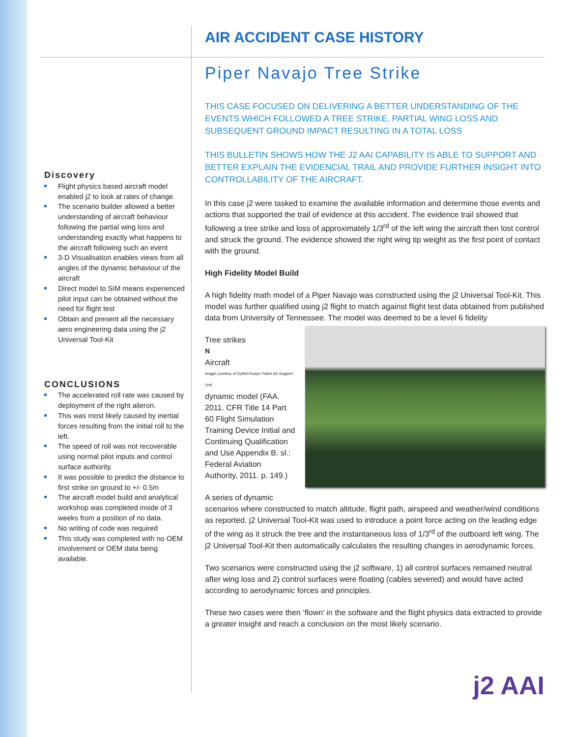AIR ACCIDENT CASE HISTORY
Piper Navajo Tree Strike
THIS CASE FOCUSED ON DELIVERING A BETTER UNDERSTANDING OF THE EVENTS WHICH FOLLOWED A TREE STRIKE, PARTIAL WING LOSS AND SUBSEQUENT GROUND IMPACT RESULTING IN A TOTAL LOSS
THIS BULLETIN SHOWS HOW THE J2 AAI CAPABILITY IS ABLE TO SUPPORT AND BETTER EXPLAIN THE EVIDENCIAL TRAIL AND PROVIDE FURTHER INSIGHT INTO CONTROLLABILITY OF THE AIRCRAFT.
In this case j2 were tasked to examine the available information and determine those events and actions that supported the trail of evidence at this accident. The evidence trail showed that following a tree strike and loss of approximately 1/3<sup>rd</sup> of the left wing the aircraft then lost control and struck the ground. The evidence showed the right wing tip weight as the first point of contact with the ground.
High Fidelity Model Build
A high fidelity math model of a Piper Navajo was constructed using the j2 Universal Tool-Kit. This model was further qualified using j2 flight to match against flight test data obtained from published data from University of Tennessee. The model was deemed to be a level 6 fidelity
Tree strikes
N
Aircraft
Image courtesy of Dyfed-Powys Police Air Support Unit
dynamic model (FAA. 2011. CFR Title 14 Part 60 Flight Simulation Training Device Initial and Continuing Qualification and Use Appendix B. sl.: Federal Aviation Authority, 2011. p. 149.)
A series of dynamic scenarios where constructed to match altitude, flight path, airspeed and weather/wind conditions as reported. j2 Universal Tool-Kit was used to introduce a point force acting on the leading edge of the wing as it struck the tree and the instantaneous loss of 1/3<sup>rd</sup> of the outboard left wing. The j2 Universal Tool-Kit then automatically calculates the resulting changes in aerodynamic forces.
Two scenarios were constructed using the j2 software, 1) all control surfaces remained neutral after wing loss and 2) control surfaces were floating (cables severed) and would have acted according to aerodynamic forces and principles.
These two cases were then ‘flown’ in the software and the flight physics data extracted to provide a greater insight and reach a conclusion on the most likely scenario.
Discovery
Flight physics based aircraft model enabled j2 to look at rates of change.
The scenario builder allowed a better understanding of aircraft behaviour following the partial wing loss and understanding exactly what happens to the aircraft following such an event
3-D Visualisation enables views from all angles of the dynamic behaviour of the aircraft
Direct model to SIM means experienced pilot input can be obtained without the need for flight test
Obtain and present all the necessary aero engineering data using the j2 Universal Tool-Kit
CONCLUSIONS
The accelerated roll rate was caused by deployment of the right aileron.
This was most likely caused by inertial forces resulting from the initial roll to the left.
The speed of roll was not recoverable using normal pilot inputs and control surface authority.
It was possible to predict the distance to first strike on ground to +/- 0.5m
The aircraft model build and analytical workshop was completed inside of 3 weeks from a position of no data.
No writing of code was required
This study was completed with no OEM involvement or OEM data being available.
j2 AAI